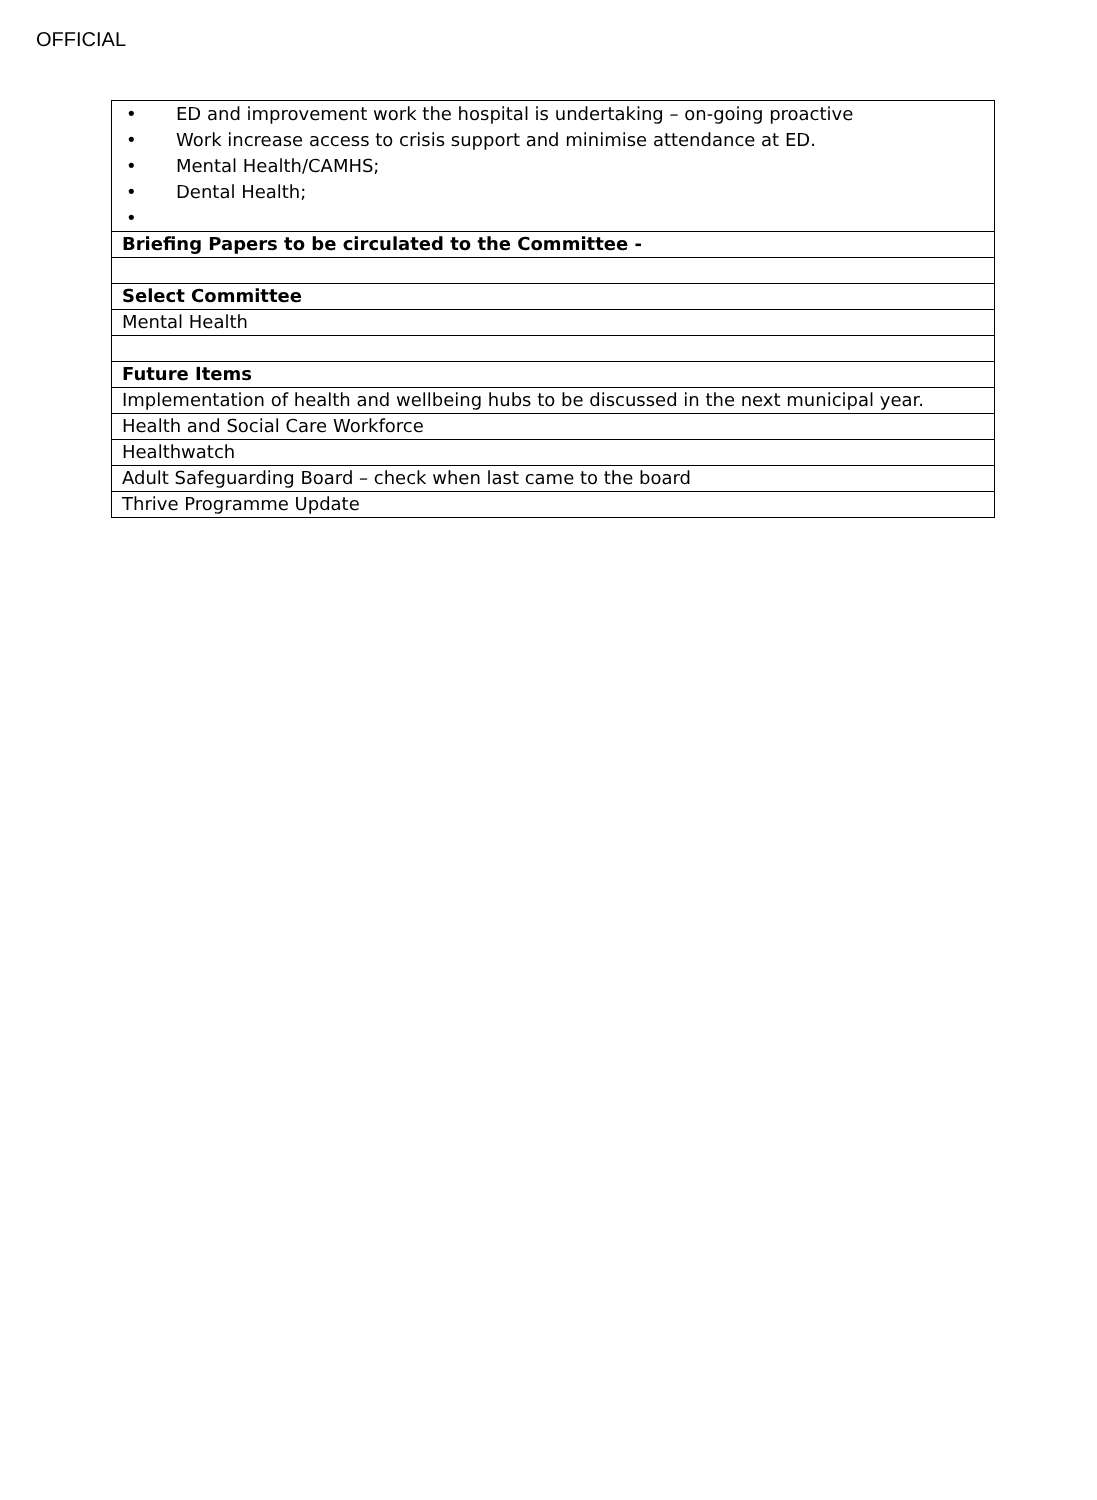OFFICIAL
| • ED and improvement work the hospital is undertaking – on-going proactive • Work increase access to crisis support and minimise attendance at ED. • Mental Health/CAMHS; • Dental Health; • |
| Briefing Papers to be circulated to the Committee - |
| Select Committee |
| Mental Health |
| Future Items |
| Implementation of health and wellbeing hubs to be discussed in the next municipal year. |
| Health and Social Care Workforce |
| Healthwatch |
| Adult Safeguarding Board – check when last came to the board |
| Thrive Programme Update |